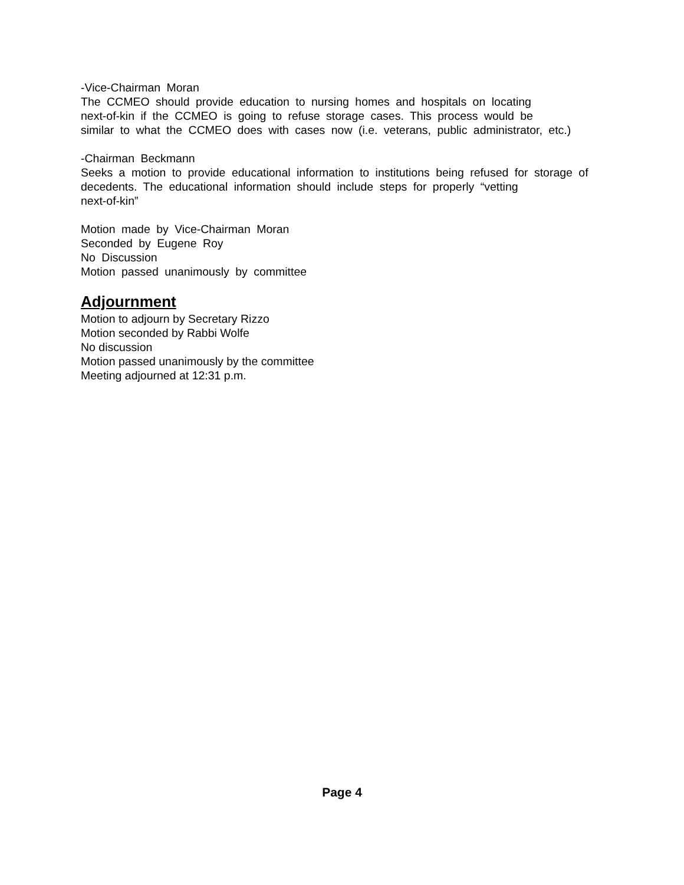-Vice-Chairman Moran
The CCMEO should provide education to nursing homes and hospitals on locating
next-of-kin if the CCMEO is going to refuse storage cases. This process would be
similar to what the CCMEO does with cases now (i.e. veterans, public administrator, etc.)
-Chairman Beckmann
Seeks a motion to provide educational information to institutions being refused for storage of decedents. The educational information should include steps for properly “vetting
next-of-kin”
Motion made by Vice-Chairman Moran
Seconded by Eugene Roy
No Discussion
Motion passed unanimously by committee
Adjournment
Motion to adjourn by Secretary Rizzo
Motion seconded by Rabbi Wolfe
No discussion
Motion passed unanimously by the committee
Meeting adjourned at 12:31 p.m.
Page 4